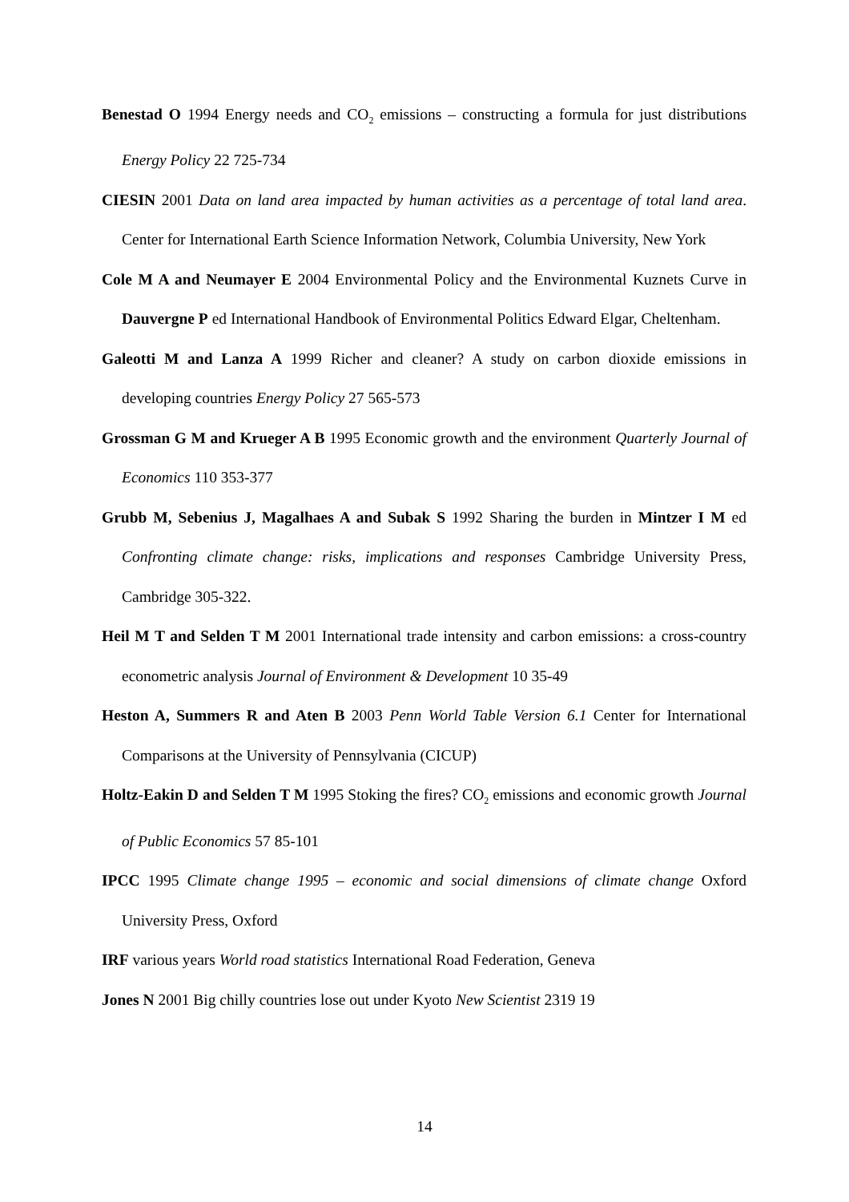Benestad O 1994 Energy needs and CO<sub>2</sub> emissions – constructing a formula for just distributions Energy Policy 22 725-734
CIESIN 2001 Data on land area impacted by human activities as a percentage of total land area. Center for International Earth Science Information Network, Columbia University, New York
Cole M A and Neumayer E 2004 Environmental Policy and the Environmental Kuznets Curve in Dauvergne P ed International Handbook of Environmental Politics Edward Elgar, Cheltenham.
Galeotti M and Lanza A 1999 Richer and cleaner? A study on carbon dioxide emissions in developing countries Energy Policy 27 565-573
Grossman G M and Krueger A B 1995 Economic growth and the environment Quarterly Journal of Economics 110 353-377
Grubb M, Sebenius J, Magalhaes A and Subak S 1992 Sharing the burden in Mintzer I M ed Confronting climate change: risks, implications and responses Cambridge University Press, Cambridge 305-322.
Heil M T and Selden T M 2001 International trade intensity and carbon emissions: a cross-country econometric analysis Journal of Environment & Development 10 35-49
Heston A, Summers R and Aten B 2003 Penn World Table Version 6.1 Center for International Comparisons at the University of Pennsylvania (CICUP)
Holtz-Eakin D and Selden T M 1995 Stoking the fires? CO<sub>2</sub> emissions and economic growth Journal of Public Economics 57 85-101
IPCC 1995 Climate change 1995 – economic and social dimensions of climate change Oxford University Press, Oxford
IRF various years World road statistics International Road Federation, Geneva
Jones N 2001 Big chilly countries lose out under Kyoto New Scientist 2319 19
14